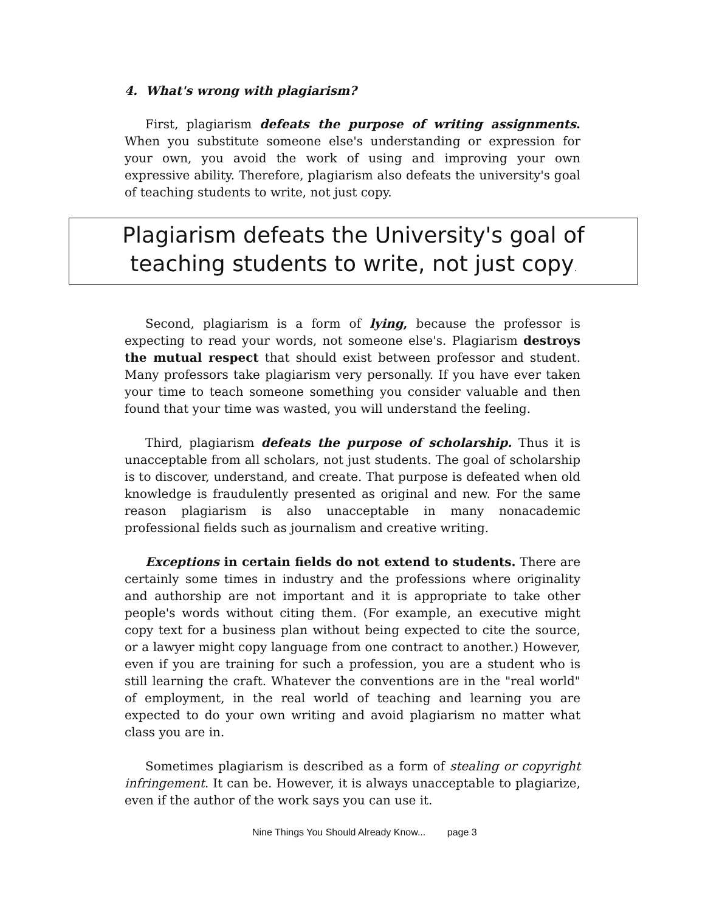4. What's wrong with plagiarism?
First, plagiarism defeats the purpose of writing assignments. When you substitute someone else's understanding or expression for your own, you avoid the work of using and improving your own expressive ability. Therefore, plagiarism also defeats the university's goal of teaching students to write, not just copy.
Plagiarism defeats the University's goal of teaching students to write, not just copy.
Second, plagiarism is a form of lying, because the professor is expecting to read your words, not someone else's. Plagiarism destroys the mutual respect that should exist between professor and student. Many professors take plagiarism very personally. If you have ever taken your time to teach someone something you consider valuable and then found that your time was wasted, you will understand the feeling.
Third, plagiarism defeats the purpose of scholarship. Thus it is unacceptable from all scholars, not just students. The goal of scholarship is to discover, understand, and create. That purpose is defeated when old knowledge is fraudulently presented as original and new. For the same reason plagiarism is also unacceptable in many nonacademic professional fields such as journalism and creative writing.
Exceptions in certain fields do not extend to students. There are certainly some times in industry and the professions where originality and authorship are not important and it is appropriate to take other people's words without citing them. (For example, an executive might copy text for a business plan without being expected to cite the source, or a lawyer might copy language from one contract to another.) However, even if you are training for such a profession, you are a student who is still learning the craft. Whatever the conventions are in the "real world" of employment, in the real world of teaching and learning you are expected to do your own writing and avoid plagiarism no matter what class you are in.
Sometimes plagiarism is described as a form of stealing or copyright infringement. It can be. However, it is always unacceptable to plagiarize, even if the author of the work says you can use it.
Nine Things You Should Already Know... page 3